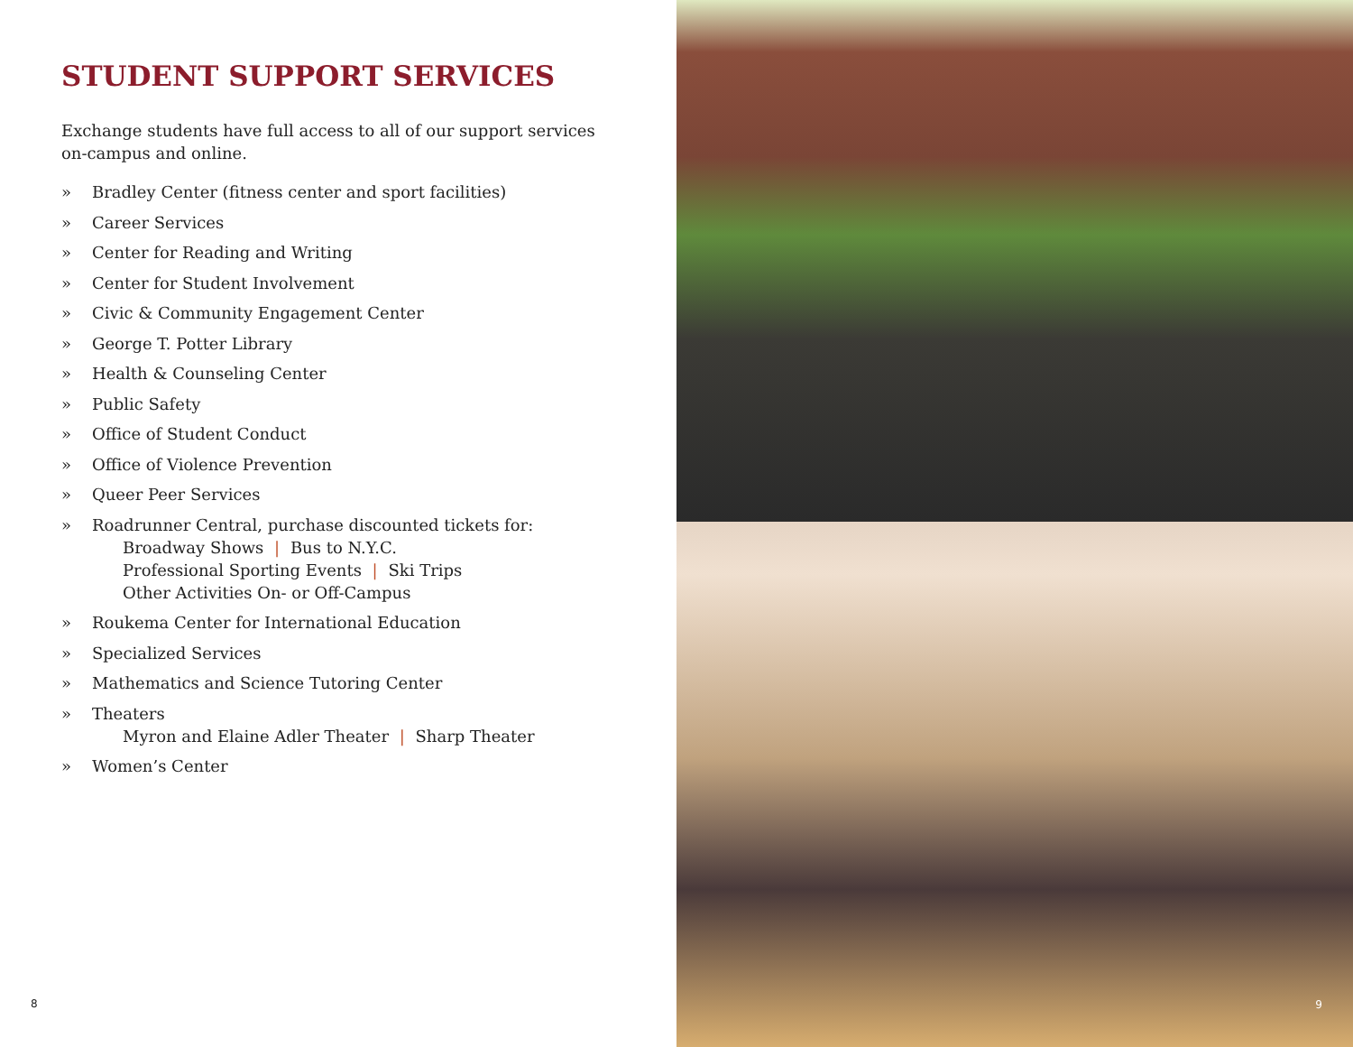STUDENT SUPPORT SERVICES
Exchange students have full access to all of our support services on-campus and online.
» Bradley Center (fitness center and sport facilities)
» Career Services
» Center for Reading and Writing
» Center for Student Involvement
» Civic & Community Engagement Center
» George T. Potter Library
» Health & Counseling Center
» Public Safety
» Office of Student Conduct
» Office of Violence Prevention
» Queer Peer Services
» Roadrunner Central, purchase discounted tickets for:
Broadway Shows | Bus to N.Y.C.
Professional Sporting Events | Ski Trips
Other Activities On- or Off-Campus
» Roukema Center for International Education
» Specialized Services
» Mathematics and Science Tutoring Center
» Theaters
Myron and Elaine Adler Theater | Sharp Theater
» Women’s Center
8
9